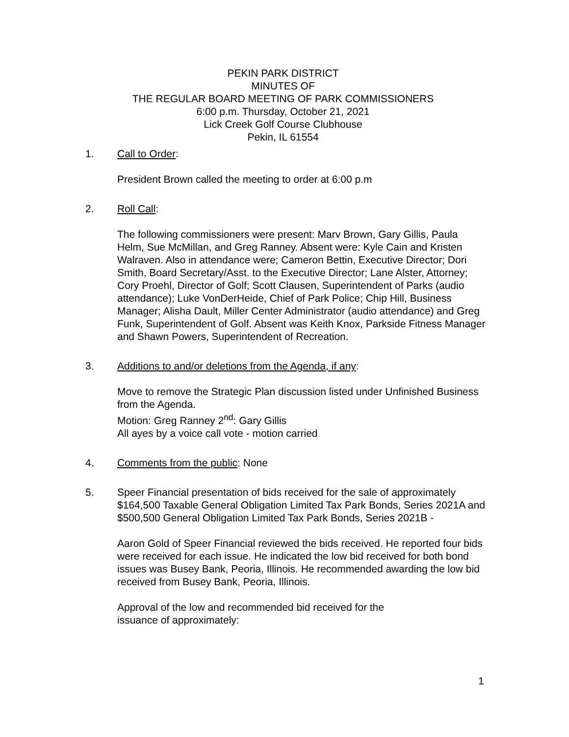PEKIN PARK DISTRICT
MINUTES OF
THE REGULAR BOARD MEETING OF PARK COMMISSIONERS
6:00 p.m. Thursday, October 21, 2021
Lick Creek Golf Course Clubhouse
Pekin, IL 61554
1. Call to Order:
President Brown called the meeting to order at 6:00 p.m
2. Roll Call:
The following commissioners were present: Marv Brown, Gary Gillis, Paula Helm, Sue McMillan, and Greg Ranney. Absent were: Kyle Cain and Kristen Walraven. Also in attendance were; Cameron Bettin, Executive Director; Dori Smith, Board Secretary/Asst. to the Executive Director; Lane Alster, Attorney; Cory Proehl, Director of Golf; Scott Clausen, Superintendent of Parks (audio attendance); Luke VonDerHeide, Chief of Park Police; Chip Hill, Business Manager; Alisha Dault, Miller Center Administrator (audio attendance) and Greg Funk, Superintendent of Golf. Absent was Keith Knox, Parkside Fitness Manager and Shawn Powers, Superintendent of Recreation.
3. Additions to and/or deletions from the Agenda, if any:
Move to remove the Strategic Plan discussion listed under Unfinished Business from the Agenda.
Motion: Greg Ranney 2<sup>nd</sup>: Gary Gillis
All ayes by a voice call vote - motion carried
4. Comments from the public: None
5. Speer Financial presentation of bids received for the sale of approximately $164,500 Taxable General Obligation Limited Tax Park Bonds, Series 2021A and $500,500 General Obligation Limited Tax Park Bonds, Series 2021B -
Aaron Gold of Speer Financial reviewed the bids received. He reported four bids were received for each issue. He indicated the low bid received for both bond issues was Busey Bank, Peoria, Illinois. He recommended awarding the low bid received from Busey Bank, Peoria, Illinois.
Approval of the low and recommended bid received for the
issuance of approximately:
1